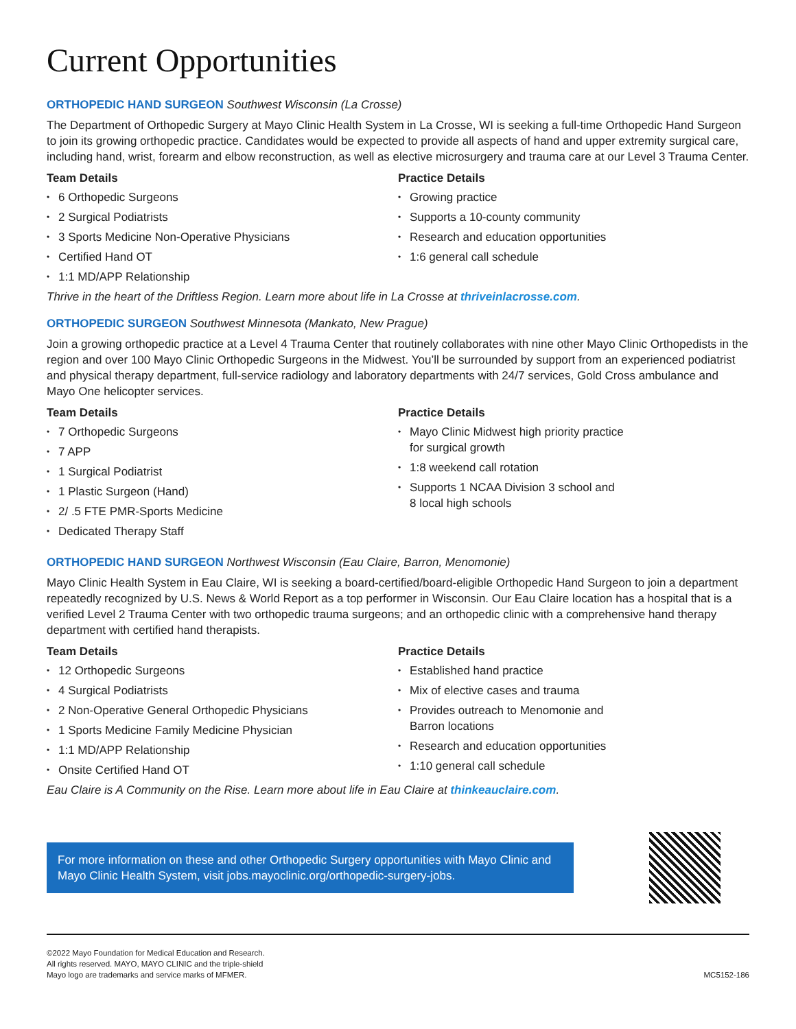Current Opportunities
ORTHOPEDIC HAND SURGEON Southwest Wisconsin (La Crosse)
The Department of Orthopedic Surgery at Mayo Clinic Health System in La Crosse, WI is seeking a full-time Orthopedic Hand Surgeon to join its growing orthopedic practice. Candidates would be expected to provide all aspects of hand and upper extremity surgical care, including hand, wrist, forearm and elbow reconstruction, as well as elective microsurgery and trauma care at our Level 3 Trauma Center.
Team Details
6 Orthopedic Surgeons
2 Surgical Podiatrists
3 Sports Medicine Non-Operative Physicians
Certified Hand OT
1:1 MD/APP Relationship
Practice Details
Growing practice
Supports a 10-county community
Research and education opportunities
1:6 general call schedule
Thrive in the heart of the Driftless Region. Learn more about life in La Crosse at thriveinlacrosse.com.
ORTHOPEDIC SURGEON Southwest Minnesota (Mankato, New Prague)
Join a growing orthopedic practice at a Level 4 Trauma Center that routinely collaborates with nine other Mayo Clinic Orthopedists in the region and over 100 Mayo Clinic Orthopedic Surgeons in the Midwest. You’ll be surrounded by support from an experienced podiatrist and physical therapy department, full-service radiology and laboratory departments with 24/7 services, Gold Cross ambulance and Mayo One helicopter services.
Team Details
7 Orthopedic Surgeons
7 APP
1 Surgical Podiatrist
1 Plastic Surgeon (Hand)
2/ .5 FTE PMR-Sports Medicine
Dedicated Therapy Staff
Practice Details
Mayo Clinic Midwest high priority practice
for surgical growth
1:8 weekend call rotation
Supports 1 NCAA Division 3 school and
8 local high schools
ORTHOPEDIC HAND SURGEON Northwest Wisconsin (Eau Claire, Barron, Menomonie)
Mayo Clinic Health System in Eau Claire, WI is seeking a board-certified/board-eligible Orthopedic Hand Surgeon to join a department repeatedly recognized by U.S. News & World Report as a top performer in Wisconsin. Our Eau Claire location has a hospital that is a verified Level 2 Trauma Center with two orthopedic trauma surgeons; and an orthopedic clinic with a comprehensive hand therapy department with certified hand therapists.
Team Details
12 Orthopedic Surgeons
4 Surgical Podiatrists
2 Non-Operative General Orthopedic Physicians
1 Sports Medicine Family Medicine Physician
1:1 MD/APP Relationship
Onsite Certified Hand OT
Practice Details
Established hand practice
Mix of elective cases and trauma
Provides outreach to Menomonie and
Barron locations
Research and education opportunities
1:10 general call schedule
Eau Claire is A Community on the Rise. Learn more about life in Eau Claire at thinkeauclaire.com.
For more information on these and other Orthopedic Surgery opportunities with Mayo Clinic and Mayo Clinic Health System, visit jobs.mayoclinic.org/orthopedic-surgery-jobs.
©2022 Mayo Foundation for Medical Education and Research.
All rights reserved. MAYO, MAYO CLINIC and the triple-shield
Mayo logo are trademarks and service marks of MFMER.
MC5152-186